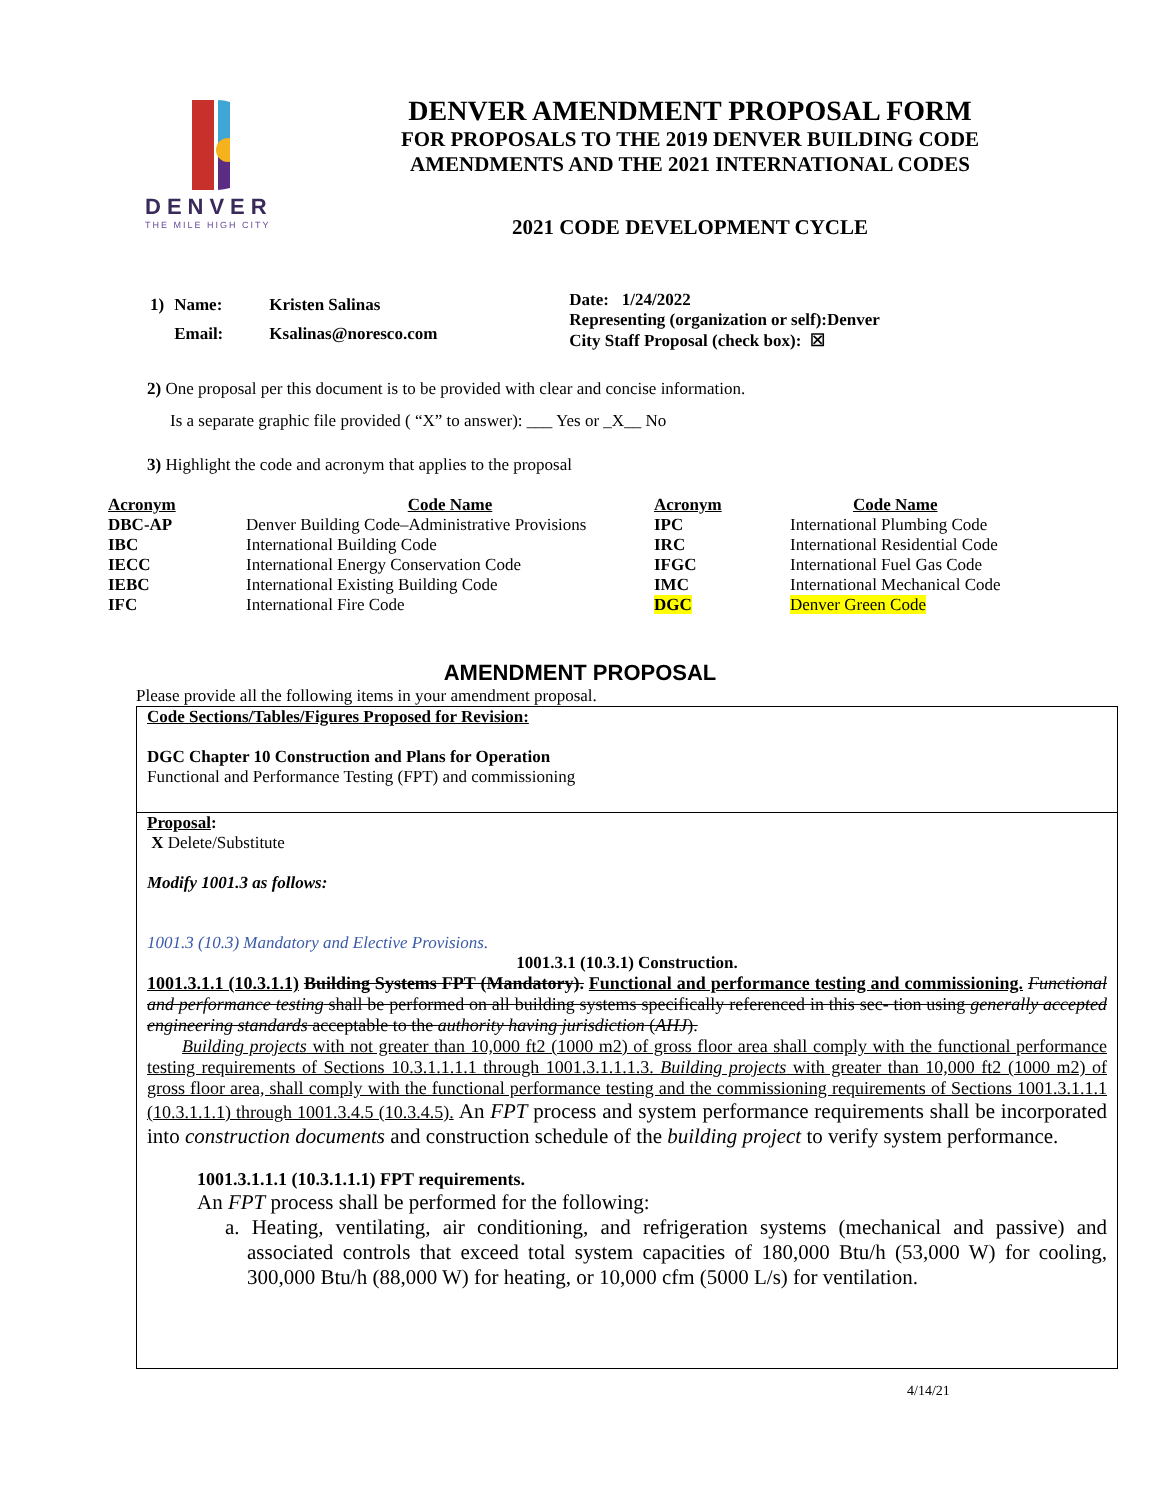DENVER
THE MILE HIGH CITY
DENVER AMENDMENT PROPOSAL FORM
FOR PROPOSALS TO THE 2019 DENVER BUILDING CODE
AMENDMENTS AND THE 2021 INTERNATIONAL CODES
2021 CODE DEVELOPMENT CYCLE
| 1) | Name: | Kristen Salinas |
| | Email: | Ksalinas@noresco.com |
Date: 1/24/2022
Representing (organization or self):Denver
City Staff Proposal (check box): ☒
2) One proposal per this document is to be provided with clear and concise information.
Is a separate graphic file provided ( “X” to answer): ___ Yes or _X__ No
3) Highlight the code and acronym that applies to the proposal
| Acronym | Code Name | Acronym | Code Name |
| --- | --- | --- | --- |
| DBC-AP | Denver Building Code–Administrative Provisions | IPC | International Plumbing Code |
| IBC | International Building Code | IRC | International Residential Code |
| IECC | International Energy Conservation Code | IFGC | International Fuel Gas Code |
| IEBC | International Existing Building Code | IMC | International Mechanical Code |
| IFC | International Fire Code | DGC | Denver Green Code |
AMENDMENT PROPOSAL
Please provide all the following items in your amendment proposal.
Code Sections/Tables/Figures Proposed for Revision:
DGC Chapter 10 Construction and Plans for Operation
Functional and Performance Testing (FPT) and commissioning
Proposal:
X Delete/Substitute
Modify 1001.3 as follows:
1001.3 (10.3) Mandatory and Elective Provisions.
1001.3.1 (10.3.1) Construction.
1001.3.1.1 (10.3.1.1) Building Systems FPT (Mandatory). Functional and performance testing and commissioning. Functional and performance testing shall be performed on all building systems specifically referenced in this sec- tion using generally accepted engineering standards acceptable to the authority having jurisdiction (AHJ).
Building projects with not greater than 10,000 ft2 (1000 m2) of gross floor area shall comply with the functional performance testing requirements of Sections 10.3.1.1.1.1 through 1001.3.1.1.1.3. Building projects with greater than 10,000 ft2 (1000 m2) of gross floor area, shall comply with the functional performance testing and the commissioning requirements of Sections 1001.3.1.1.1 (10.3.1.1.1) through 1001.3.4.5 (10.3.4.5). An FPT process and system performance requirements shall be incorporated into construction documents and construction schedule of the building project to verify system performance.
1001.3.1.1.1 (10.3.1.1.1) FPT requirements.
An FPT process shall be performed for the following:
a. Heating, ventilating, air conditioning, and refrigeration systems (mechanical and passive) and associated controls that exceed total system capacities of 180,000 Btu/h (53,000 W) for cooling, 300,000 Btu/h (88,000 W) for heating, or 10,000 cfm (5000 L/s) for ventilation.
4/14/21